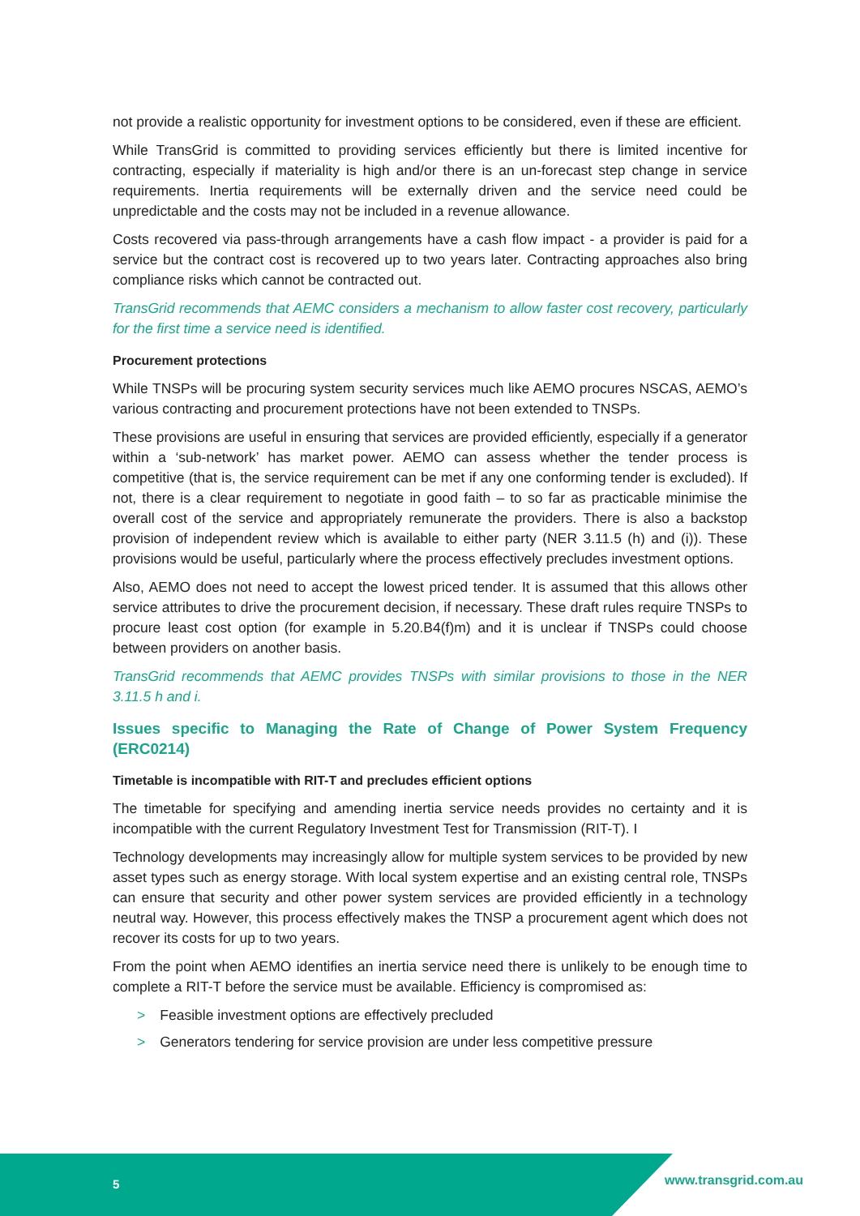not provide a realistic opportunity for investment options to be considered, even if these are efficient.
While TransGrid is committed to providing services efficiently but there is limited incentive for contracting, especially if materiality is high and/or there is an un-forecast step change in service requirements. Inertia requirements will be externally driven and the service need could be unpredictable and the costs may not be included in a revenue allowance.
Costs recovered via pass-through arrangements have a cash flow impact - a provider is paid for a service but the contract cost is recovered up to two years later. Contracting approaches also bring compliance risks which cannot be contracted out.
TransGrid recommends that AEMC considers a mechanism to allow faster cost recovery, particularly for the first time a service need is identified.
Procurement protections
While TNSPs will be procuring system security services much like AEMO procures NSCAS, AEMO’s various contracting and procurement protections have not been extended to TNSPs.
These provisions are useful in ensuring that services are provided efficiently, especially if a generator within a ‘sub-network’ has market power. AEMO can assess whether the tender process is competitive (that is, the service requirement can be met if any one conforming tender is excluded). If not, there is a clear requirement to negotiate in good faith – to so far as practicable minimise the overall cost of the service and appropriately remunerate the providers. There is also a backstop provision of independent review which is available to either party (NER 3.11.5 (h) and (i)). These provisions would be useful, particularly where the process effectively precludes investment options.
Also, AEMO does not need to accept the lowest priced tender. It is assumed that this allows other service attributes to drive the procurement decision, if necessary. These draft rules require TNSPs to procure least cost option (for example in 5.20.B4(f)m) and it is unclear if TNSPs could choose between providers on another basis.
TransGrid recommends that AEMC provides TNSPs with similar provisions to those in the NER 3.11.5 h and i.
Issues specific to Managing the Rate of Change of Power System Frequency (ERC0214)
Timetable is incompatible with RIT-T and precludes efficient options
The timetable for specifying and amending inertia service needs provides no certainty and it is incompatible with the current Regulatory Investment Test for Transmission (RIT-T). I
Technology developments may increasingly allow for multiple system services to be provided by new asset types such as energy storage. With local system expertise and an existing central role, TNSPs can ensure that security and other power system services are provided efficiently in a technology neutral way. However, this process effectively makes the TNSP a procurement agent which does not recover its costs for up to two years.
From the point when AEMO identifies an inertia service need there is unlikely to be enough time to complete a RIT-T before the service must be available. Efficiency is compromised as:
> Feasible investment options are effectively precluded
> Generators tendering for service provision are under less competitive pressure
5 www.transgrid.com.au